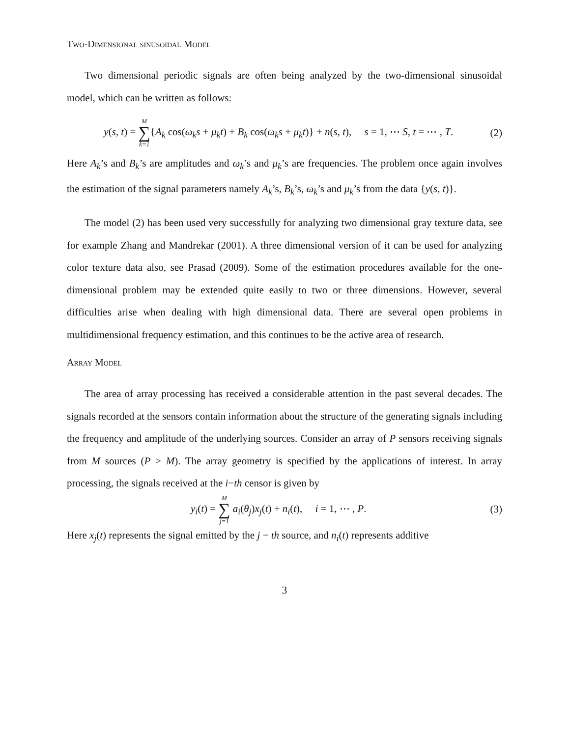Two-Dimensional sinusoidal Model
Two dimensional periodic signals are often being analyzed by the two-dimensional sinusoidal model, which can be written as follows:
y(s, t) = M ∑ k=1{A<sub>k</sub> cos(ω<sub>k</sub>s + μ<sub>k</sub>t) + B<sub>k</sub> cos(ω<sub>k</sub>s + μ<sub>k</sub>t)} + n(s, t), s = 1, ⋯ S, t = ⋯ , T. (2)
Here A<sub>k</sub>’s and B<sub>k</sub>’s are amplitudes and ω<sub>k</sub>’s and μ<sub>k</sub>’s are frequencies. The problem once again involves the estimation of the signal parameters namely A<sub>k</sub>’s, B<sub>k</sub>’s, ω<sub>k</sub>’s and μ<sub>k</sub>’s from the data {y(s, t)}.
The model (2) has been used very successfully for analyzing two dimensional gray texture data, see for example Zhang and Mandrekar (2001). A three dimensional version of it can be used for analyzing color texture data also, see Prasad (2009). Some of the estimation procedures available for the one-dimensional problem may be extended quite easily to two or three dimensions. However, several difficulties arise when dealing with high dimensional data. There are several open problems in multidimensional frequency estimation, and this continues to be the active area of research.
Array Model
The area of array processing has received a considerable attention in the past several decades. The signals recorded at the sensors contain information about the structure of the generating signals including the frequency and amplitude of the underlying sources. Consider an array of P sensors receiving signals from M sources (P > M). The array geometry is specified by the applications of interest. In array processing, the signals received at the i−th censor is given by
y<sub>i</sub>(t) = M ∑ j=1 a<sub>i</sub>(θ<sub>j</sub>)x<sub>j</sub>(t) + n<sub>i</sub>(t), i = 1, ⋯ , P. (3)
Here x<sub>j</sub>(t) represents the signal emitted by the j − th source, and n<sub>i</sub>(t) represents additive
3